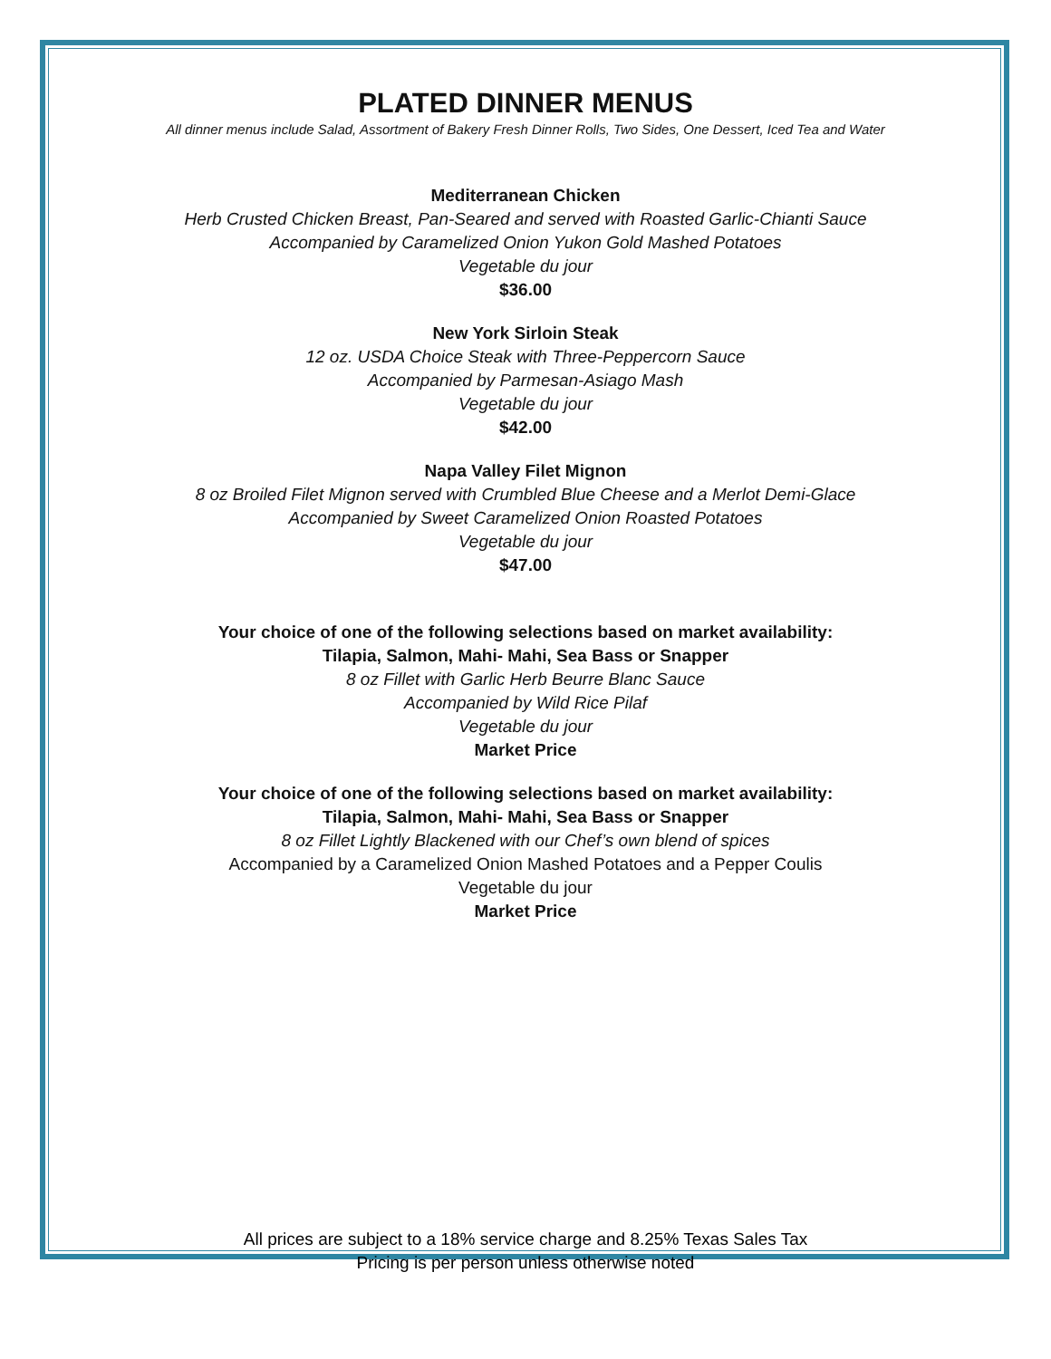PLATED DINNER MENUS
All dinner menus include Salad, Assortment of Bakery Fresh Dinner Rolls, Two Sides, One Dessert, Iced Tea and Water
Mediterranean Chicken
Herb Crusted Chicken Breast, Pan-Seared and served with Roasted Garlic-Chianti Sauce
Accompanied by Caramelized Onion Yukon Gold Mashed Potatoes
Vegetable du jour
$36.00
New York Sirloin Steak
12 oz. USDA Choice Steak with Three-Peppercorn Sauce
Accompanied by Parmesan-Asiago Mash
Vegetable du jour
$42.00
Napa Valley Filet Mignon
8 oz Broiled Filet Mignon served with Crumbled Blue Cheese and a Merlot Demi-Glace
Accompanied by Sweet Caramelized Onion Roasted Potatoes
Vegetable du jour
$47.00
Your choice of one of the following selections based on market availability:
Tilapia, Salmon, Mahi- Mahi, Sea Bass or Snapper
8 oz Fillet with Garlic Herb Beurre Blanc Sauce
Accompanied by Wild Rice Pilaf
Vegetable du jour
Market Price
Your choice of one of the following selections based on market availability:
Tilapia, Salmon, Mahi- Mahi, Sea Bass or Snapper
8 oz Fillet Lightly Blackened with our Chef’s own blend of spices
Accompanied by a Caramelized Onion Mashed Potatoes and a Pepper Coulis
Vegetable du jour
Market Price
All prices are subject to a 18% service charge and 8.25% Texas Sales Tax
Pricing is per person unless otherwise noted